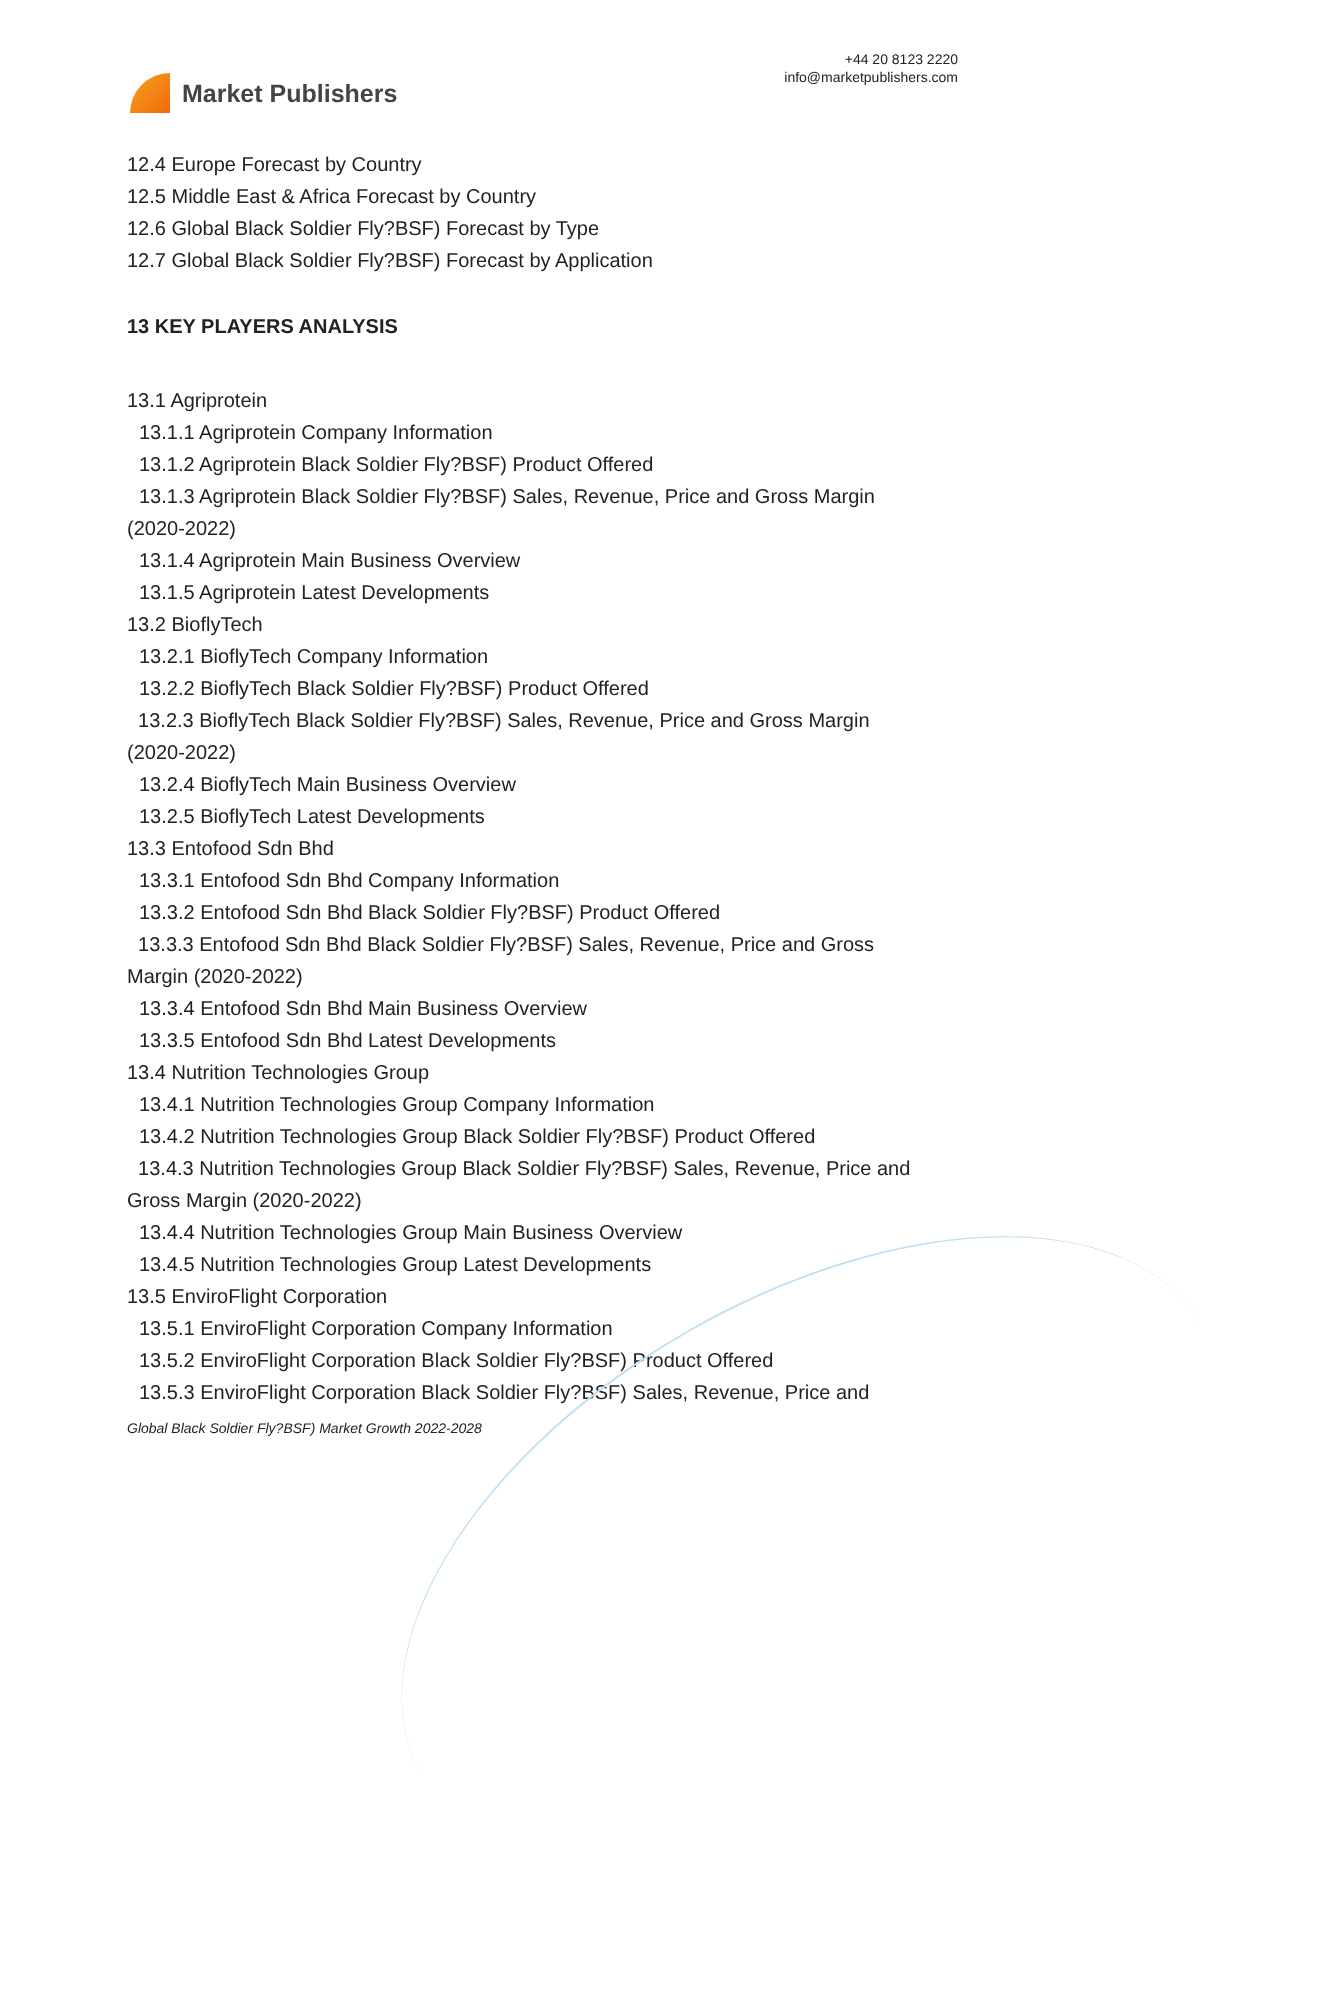Market Publishers
+44 20 8123 2220
info@marketpublishers.com
12.4 Europe Forecast by Country
12.5 Middle East & Africa Forecast by Country
12.6 Global Black Soldier Fly?BSF) Forecast by Type
12.7 Global Black Soldier Fly?BSF) Forecast by Application
13 KEY PLAYERS ANALYSIS
13.1 Agriprotein
13.1.1 Agriprotein Company Information
13.1.2 Agriprotein Black Soldier Fly?BSF) Product Offered
13.1.3 Agriprotein Black Soldier Fly?BSF) Sales, Revenue, Price and Gross Margin (2020-2022)
13.1.4 Agriprotein Main Business Overview
13.1.5 Agriprotein Latest Developments
13.2 BioflyTech
13.2.1 BioflyTech Company Information
13.2.2 BioflyTech Black Soldier Fly?BSF) Product Offered
13.2.3 BioflyTech Black Soldier Fly?BSF) Sales, Revenue, Price and Gross Margin (2020-2022)
13.2.4 BioflyTech Main Business Overview
13.2.5 BioflyTech Latest Developments
13.3 Entofood Sdn Bhd
13.3.1 Entofood Sdn Bhd Company Information
13.3.2 Entofood Sdn Bhd Black Soldier Fly?BSF) Product Offered
13.3.3 Entofood Sdn Bhd Black Soldier Fly?BSF) Sales, Revenue, Price and Gross Margin (2020-2022)
13.3.4 Entofood Sdn Bhd Main Business Overview
13.3.5 Entofood Sdn Bhd Latest Developments
13.4 Nutrition Technologies Group
13.4.1 Nutrition Technologies Group Company Information
13.4.2 Nutrition Technologies Group Black Soldier Fly?BSF) Product Offered
13.4.3 Nutrition Technologies Group Black Soldier Fly?BSF) Sales, Revenue, Price and Gross Margin (2020-2022)
13.4.4 Nutrition Technologies Group Main Business Overview
13.4.5 Nutrition Technologies Group Latest Developments
13.5 EnviroFlight Corporation
13.5.1 EnviroFlight Corporation Company Information
13.5.2 EnviroFlight Corporation Black Soldier Fly?BSF) Product Offered
13.5.3 EnviroFlight Corporation Black Soldier Fly?BSF) Sales, Revenue, Price and
Global Black Soldier Fly?BSF) Market Growth 2022-2028